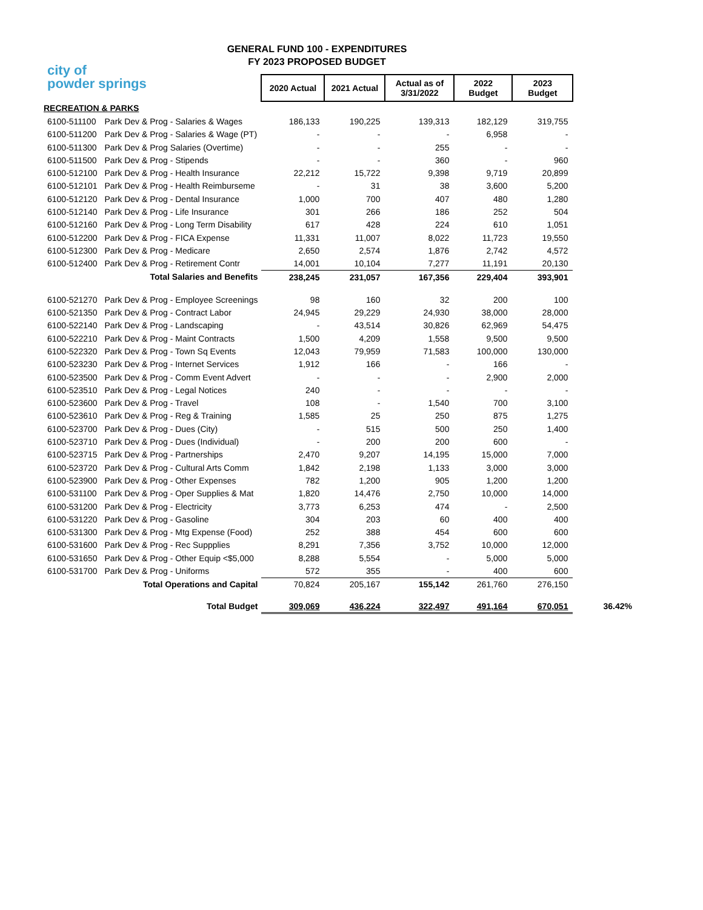GENERAL FUND 100 - EXPENDITURES
FY 2023 PROPOSED BUDGET
city of
powder springs
| | | 2020 Actual | 2021 Actual | Actual as of 3/31/2022 | 2022 Budget | 2023 Budget | |
| RECREATION & PARKS | | | | | | | |
| 6100-511100 | Park Dev & Prog - Salaries & Wages | 186,133 | 190,225 | 139,313 | 182,129 | 319,755 | |
| 6100-511200 | Park Dev & Prog - Salaries & Wage (PT) | - | - | - | 6,958 | - | |
| 6100-511300 | Park Dev & Prog Salaries (Overtime) | - | - | 255 | - | - | |
| 6100-511500 | Park Dev & Prog - Stipends | - | - | 360 | - | 960 | |
| 6100-512100 | Park Dev & Prog - Health Insurance | 22,212 | 15,722 | 9,398 | 9,719 | 20,899 | |
| 6100-512101 | Park Dev & Prog - Health Reimburseme | - | 31 | 38 | 3,600 | 5,200 | |
| 6100-512120 | Park Dev & Prog - Dental Insurance | 1,000 | 700 | 407 | 480 | 1,280 | |
| 6100-512140 | Park Dev & Prog - Life Insurance | 301 | 266 | 186 | 252 | 504 | |
| 6100-512160 | Park Dev & Prog - Long Term Disability | 617 | 428 | 224 | 610 | 1,051 | |
| 6100-512200 | Park Dev & Prog - FICA Expense | 11,331 | 11,007 | 8,022 | 11,723 | 19,550 | |
| 6100-512300 | Park Dev & Prog - Medicare | 2,650 | 2,574 | 1,876 | 2,742 | 4,572 | |
| 6100-512400 | Park Dev & Prog - Retirement Contr | 14,001 | 10,104 | 7,277 | 11,191 | 20,130 | |
| | Total Salaries and Benefits | 238,245 | 231,057 | 167,356 | 229,404 | 393,901 | |
| 6100-521270 | Park Dev & Prog - Employee Screenings | 98 | 160 | 32 | 200 | 100 | |
| 6100-521350 | Park Dev & Prog - Contract Labor | 24,945 | 29,229 | 24,930 | 38,000 | 28,000 | |
| 6100-522140 | Park Dev & Prog - Landscaping | - | 43,514 | 30,826 | 62,969 | 54,475 | |
| 6100-522210 | Park Dev & Prog - Maint Contracts | 1,500 | 4,209 | 1,558 | 9,500 | 9,500 | |
| 6100-522320 | Park Dev & Prog - Town Sq Events | 12,043 | 79,959 | 71,583 | 100,000 | 130,000 | |
| 6100-523230 | Park Dev & Prog - Internet Services | 1,912 | 166 | - | 166 | - | |
| 6100-523500 | Park Dev & Prog - Comm Event Advert | - | - | - | 2,900 | 2,000 | |
| 6100-523510 | Park Dev & Prog - Legal Notices | 240 | - | - | - | - | |
| 6100-523600 | Park Dev & Prog - Travel | 108 | - | 1,540 | 700 | 3,100 | |
| 6100-523610 | Park Dev & Prog - Reg & Training | 1,585 | 25 | 250 | 875 | 1,275 | |
| 6100-523700 | Park Dev & Prog - Dues (City) | - | 515 | 500 | 250 | 1,400 | |
| 6100-523710 | Park Dev & Prog - Dues (Individual) | - | 200 | 200 | 600 | - | |
| 6100-523715 | Park Dev & Prog - Partnerships | 2,470 | 9,207 | 14,195 | 15,000 | 7,000 | |
| 6100-523720 | Park Dev & Prog - Cultural Arts Comm | 1,842 | 2,198 | 1,133 | 3,000 | 3,000 | |
| 6100-523900 | Park Dev & Prog - Other Expenses | 782 | 1,200 | 905 | 1,200 | 1,200 | |
| 6100-531100 | Park Dev & Prog - Oper Supplies & Mat | 1,820 | 14,476 | 2,750 | 10,000 | 14,000 | |
| 6100-531200 | Park Dev & Prog - Electricity | 3,773 | 6,253 | 474 | - | 2,500 | |
| 6100-531220 | Park Dev & Prog - Gasoline | 304 | 203 | 60 | 400 | 400 | |
| 6100-531300 | Park Dev & Prog - Mtg Expense (Food) | 252 | 388 | 454 | 600 | 600 | |
| 6100-531600 | Park Dev & Prog - Rec Suppplies | 8,291 | 7,356 | 3,752 | 10,000 | 12,000 | |
| 6100-531650 | Park Dev & Prog - Other Equip <$5,000 | 8,288 | 5,554 | - | 5,000 | 5,000 | |
| 6100-531700 | Park Dev & Prog - Uniforms | 572 | 355 | - | 400 | 600 | |
| | Total Operations and Capital | 70,824 | 205,167 | 155,142 | 261,760 | 276,150 | |
| | Total Budget | 309,069 | 436,224 | 322,497 | 491,164 | 670,051 | 36.42% |